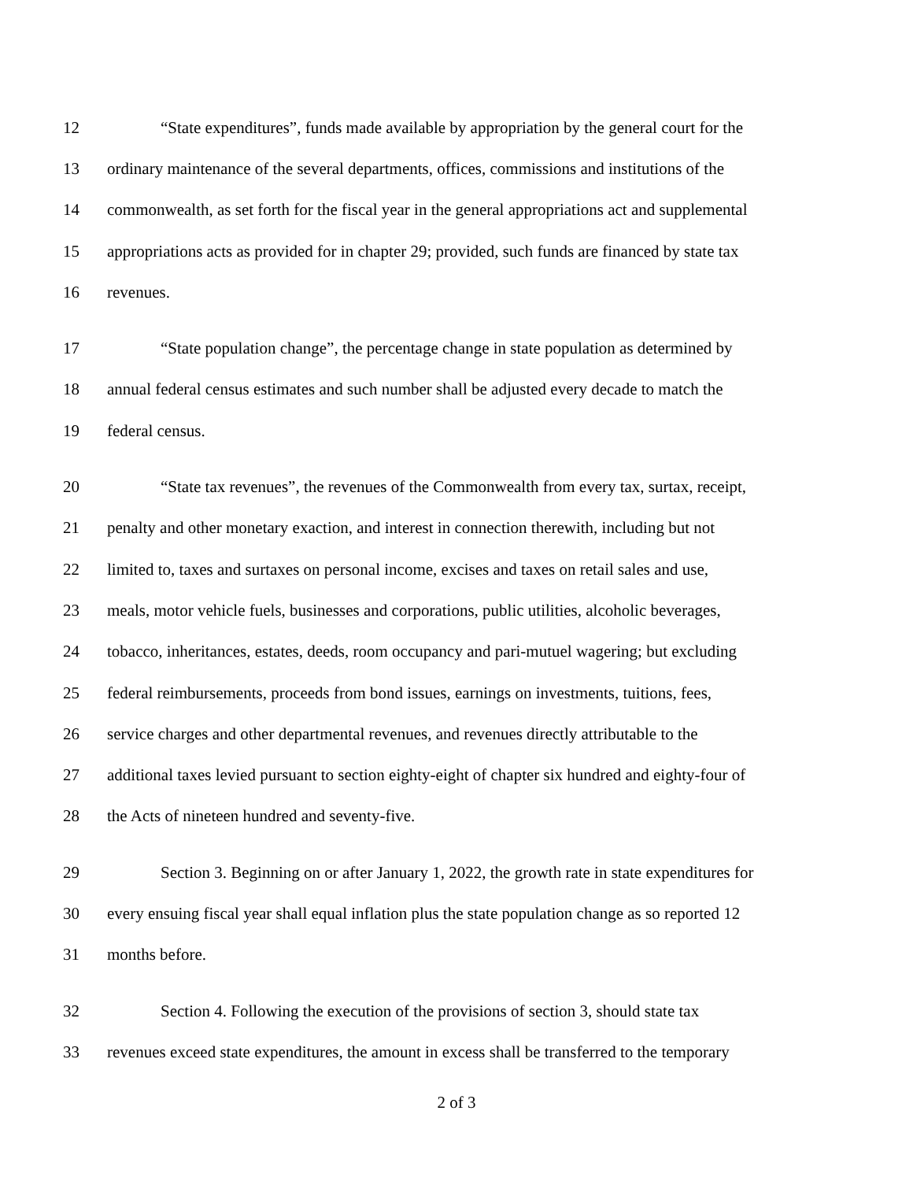12 “State expenditures”, funds made available by appropriation by the general court for the
13 ordinary maintenance of the several departments, offices, commissions and institutions of the
14 commonwealth, as set forth for the fiscal year in the general appropriations act and supplemental
15 appropriations acts as provided for in chapter 29; provided, such funds are financed by state tax
16 revenues.
17 “State population change”, the percentage change in state population as determined by
18 annual federal census estimates and such number shall be adjusted every decade to match the
19 federal census.
20 “State tax revenues”, the revenues of the Commonwealth from every tax, surtax, receipt,
21 penalty and other monetary exaction, and interest in connection therewith, including but not
22 limited to, taxes and surtaxes on personal income, excises and taxes on retail sales and use,
23 meals, motor vehicle fuels, businesses and corporations, public utilities, alcoholic beverages,
24 tobacco, inheritances, estates, deeds, room occupancy and pari-mutuel wagering; but excluding
25 federal reimbursements, proceeds from bond issues, earnings on investments, tuitions, fees,
26 service charges and other departmental revenues, and revenues directly attributable to the
27 additional taxes levied pursuant to section eighty-eight of chapter six hundred and eighty-four of
28 the Acts of nineteen hundred and seventy-five.
29 Section 3. Beginning on or after January 1, 2022, the growth rate in state expenditures for
30 every ensuing fiscal year shall equal inflation plus the state population change as so reported 12
31 months before.
32 Section 4. Following the execution of the provisions of section 3, should state tax
33 revenues exceed state expenditures, the amount in excess shall be transferred to the temporary
2 of 3